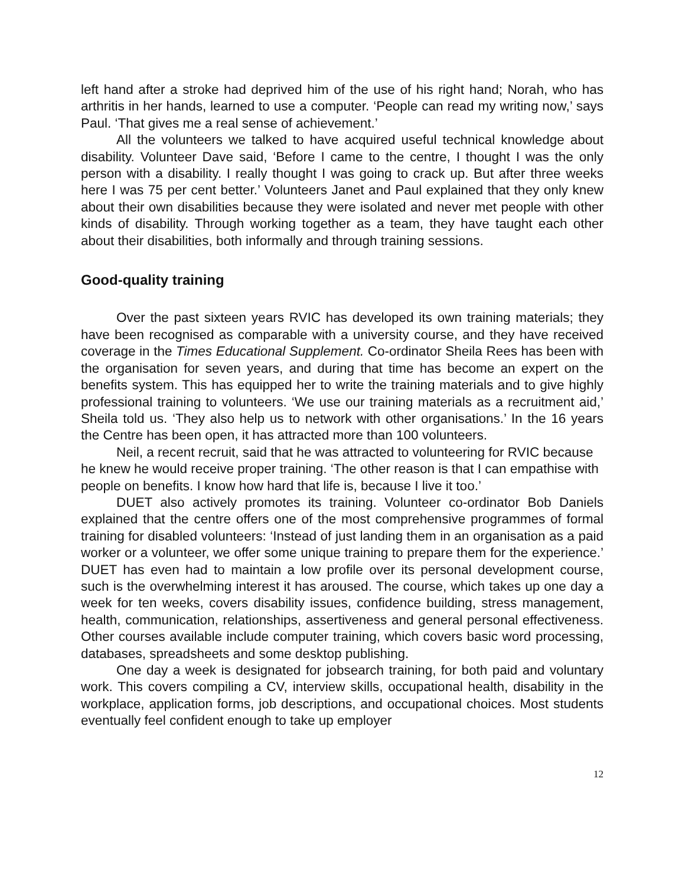left hand after a stroke had deprived him of the use of his right hand; Norah, who has arthritis in her hands, learned to use a computer. ‘People can read my writing now,’ says Paul. ‘That gives me a real sense of achievement.’
All the volunteers we talked to have acquired useful technical knowledge about disability. Volunteer Dave said, ‘Before I came to the centre, I thought I was the only person with a disability. I really thought I was going to crack up. But after three weeks here I was 75 per cent better.’ Volunteers Janet and Paul explained that they only knew about their own disabilities because they were isolated and never met people with other kinds of disability. Through working together as a team, they have taught each other about their disabilities, both informally and through training sessions.
Good-quality training
Over the past sixteen years RVIC has developed its own training materials; they have been recognised as comparable with a university course, and they have received coverage in the Times Educational Supplement. Co-ordinator Sheila Rees has been with the organisation for seven years, and during that time has become an expert on the benefits system. This has equipped her to write the training materials and to give highly professional training to volunteers. ‘We use our training materials as a recruitment aid,’ Sheila told us. ‘They also help us to network with other organisations.’ In the 16 years the Centre has been open, it has attracted more than 100 volunteers.
Neil, a recent recruit, said that he was attracted to volunteering for RVIC because he knew he would receive proper training. ‘The other reason is that I can empathise with people on benefits. I know how hard that life is, because I live it too.’
DUET also actively promotes its training. Volunteer co-ordinator Bob Daniels explained that the centre offers one of the most comprehensive programmes of formal training for disabled volunteers: ‘Instead of just landing them in an organisation as a paid worker or a volunteer, we offer some unique training to prepare them for the experience.’ DUET has even had to maintain a low profile over its personal development course, such is the overwhelming interest it has aroused. The course, which takes up one day a week for ten weeks, covers disability issues, confidence building, stress management, health, communication, relationships, assertiveness and general personal effectiveness. Other courses available include computer training, which covers basic word processing, databases, spreadsheets and some desktop publishing.
One day a week is designated for jobsearch training, for both paid and voluntary work. This covers compiling a CV, interview skills, occupational health, disability in the workplace, application forms, job descriptions, and occupational choices. Most students eventually feel confident enough to take up employer
12